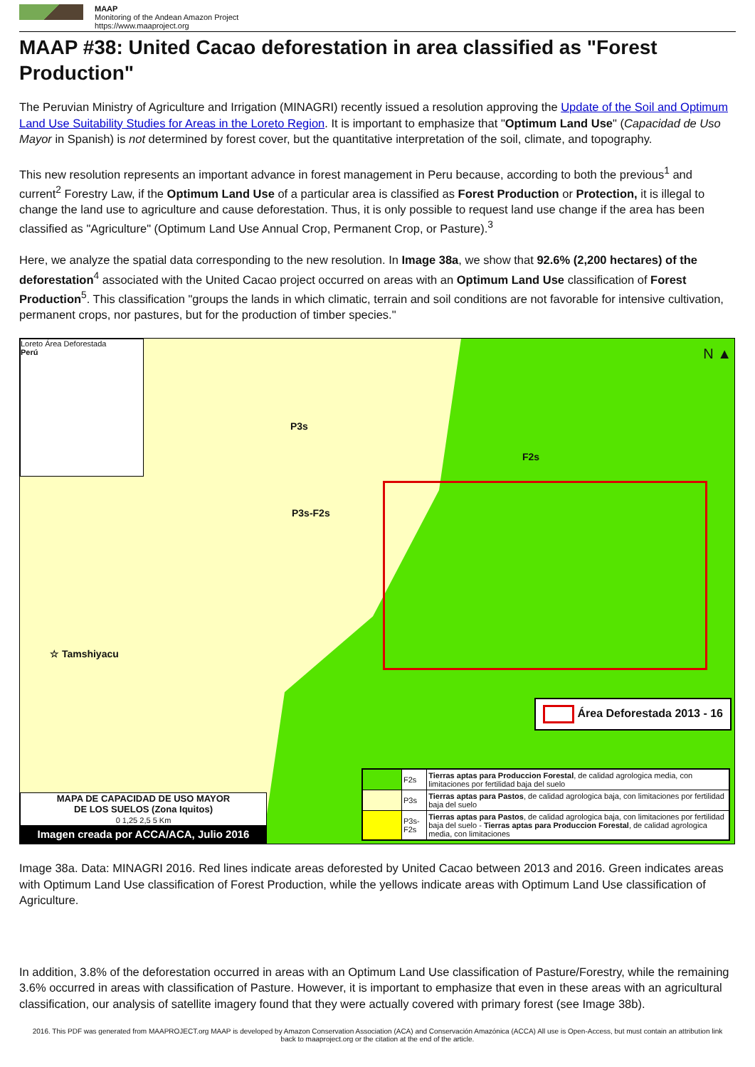MAAP
Monitoring of the Andean Amazon Project
https://www.maaproject.org
MAAP #38: United Cacao deforestation in area classified as "Forest Production"
The Peruvian Ministry of Agriculture and Irrigation (MINAGRI) recently issued a resolution approving the Update of the Soil and Optimum Land Use Suitability Studies for Areas in the Loreto Region. It is important to emphasize that "Optimum Land Use" (Capacidad de Uso Mayor in Spanish) is not determined by forest cover, but the quantitative interpretation of the soil, climate, and topography.
This new resolution represents an important advance in forest management in Peru because, according to both the previous<sup>1</sup> and current<sup>2</sup> Forestry Law, if the Optimum Land Use of a particular area is classified as Forest Production or Protection, it is illegal to change the land use to agriculture and cause deforestation. Thus, it is only possible to request land use change if the area has been classified as "Agriculture" (Optimum Land Use Annual Crop, Permanent Crop, or Pasture).<sup>3</sup>
Here, we analyze the spatial data corresponding to the new resolution. In Image 38a, we show that 92.6% (2,200 hectares) of the deforestation<sup>4</sup> associated with the United Cacao project occurred on areas with an Optimum Land Use classification of Forest Production<sup>5</sup>. This classification "groups the lands in which climatic, terrain and soil conditions are not favorable for intensive cultivation, permanent crops, nor pastures, but for the production of timber species."
Loreto Área Deforestada
Perú
P3s
F2s
P3s-F2s
☆ Tamshiyacu
N ▲
Área Deforestada 2013 - 16
MAPA DE CAPACIDAD DE USO MAYOR
DE LOS SUELOS (Zona Iquitos)
0 1,25 2,5 5 Km
Imagen creada por ACCA/ACA, Julio 2016
| | F2s | Tierras aptas para Produccion Forestal , de calidad agrologica media, con limitaciones por fertilidad baja del suelo |
| | P3s | Tierras aptas para Pastos , de calidad agrologica baja, con limitaciones por fertilidad baja del suelo |
| | P3s-F2s | Tierras aptas para Pastos , de calidad agrologica baja, con limitaciones por fertilidad baja del suelo - Tierras aptas para Produccion Forestal , de calidad agrologica media, con limitaciones |
Image 38a. Data: MINAGRI 2016. Red lines indicate areas deforested by United Cacao between 2013 and 2016. Green indicates areas with Optimum Land Use classification of Forest Production, while the yellows indicate areas with Optimum Land Use classification of Agriculture.
In addition, 3.8% of the deforestation occurred in areas with an Optimum Land Use classification of Pasture/Forestry, while the remaining 3.6% occurred in areas with classification of Pasture. However, it is important to emphasize that even in these areas with an agricultural classification, our analysis of satellite imagery found that they were actually covered with primary forest (see Image 38b).
2016. This PDF was generated from MAAPROJECT.org MAAP is developed by Amazon Conservation Association (ACA) and Conservación Amazónica (ACCA) All use is Open-Access, but must contain an attribution link back to maaproject.org or the citation at the end of the article.